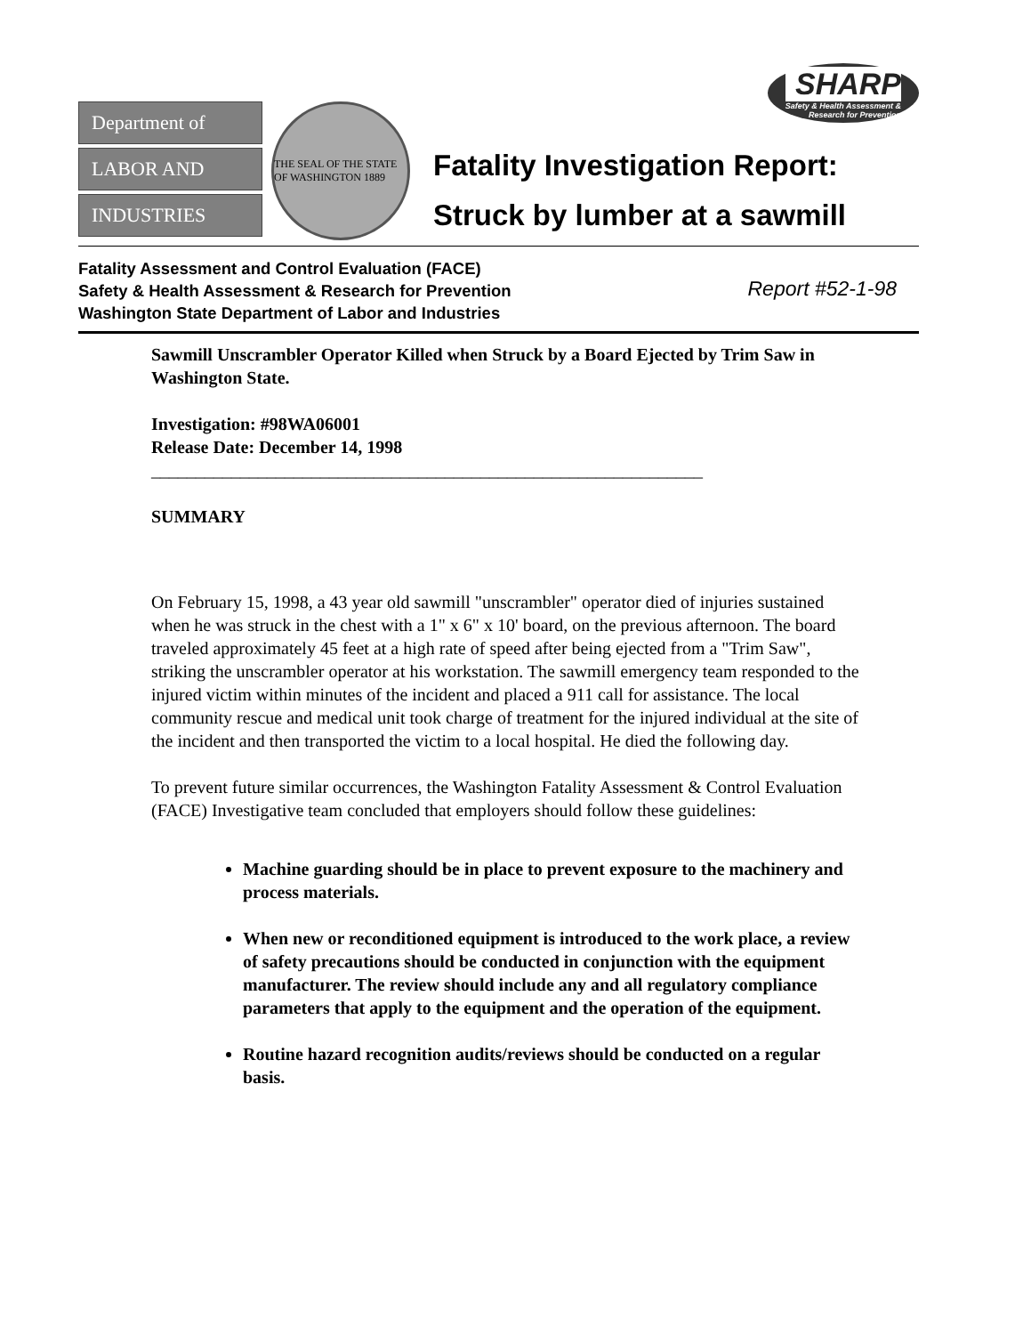Department of
LABOR AND
INDUSTRIES
THE SEAL OF THE STATE OF WASHINGTON 1889
SHARP Safety & Health Assessment &
Research for Prevention
Fatality Investigation Report:
Struck by lumber at a sawmill
Fatality Assessment and Control Evaluation (FACE)
Safety & Health Assessment & Research for Prevention
Washington State Department of Labor and Industries
Report #52-1-98
Sawmill Unscrambler Operator Killed when Struck by a Board Ejected by Trim Saw in Washington State.
Investigation: #98WA06001
Release Date: December 14, 1998
______________________________________________________________
SUMMARY
On February 15, 1998, a 43 year old sawmill "unscrambler" operator died of injuries sustained when he was struck in the chest with a 1" x 6" x 10' board, on the previous afternoon. The board traveled approximately 45 feet at a high rate of speed after being ejected from a "Trim Saw", striking the unscrambler operator at his workstation. The sawmill emergency team responded to the injured victim within minutes of the incident and placed a 911 call for assistance. The local community rescue and medical unit took charge of treatment for the injured individual at the site of the incident and then transported the victim to a local hospital. He died the following day.
To prevent future similar occurrences, the Washington Fatality Assessment & Control Evaluation (FACE) Investigative team concluded that employers should follow these guidelines:
Machine guarding should be in place to prevent exposure to the machinery and process materials.
When new or reconditioned equipment is introduced to the work place, a review of safety precautions should be conducted in conjunction with the equipment manufacturer. The review should include any and all regulatory compliance parameters that apply to the equipment and the operation of the equipment.
Routine hazard recognition audits/reviews should be conducted on a regular basis.